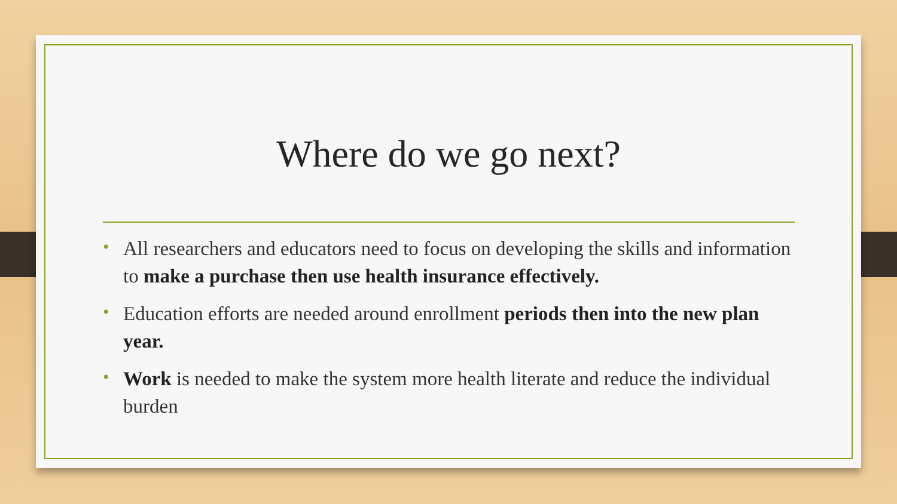Where do we go next?
• All researchers and educators need to focus on developing the skills and information to make a purchase then use health insurance effectively.
• Education efforts are needed around enrollment periods then into the new plan year.
• Work is needed to make the system more health literate and reduce the individual burden